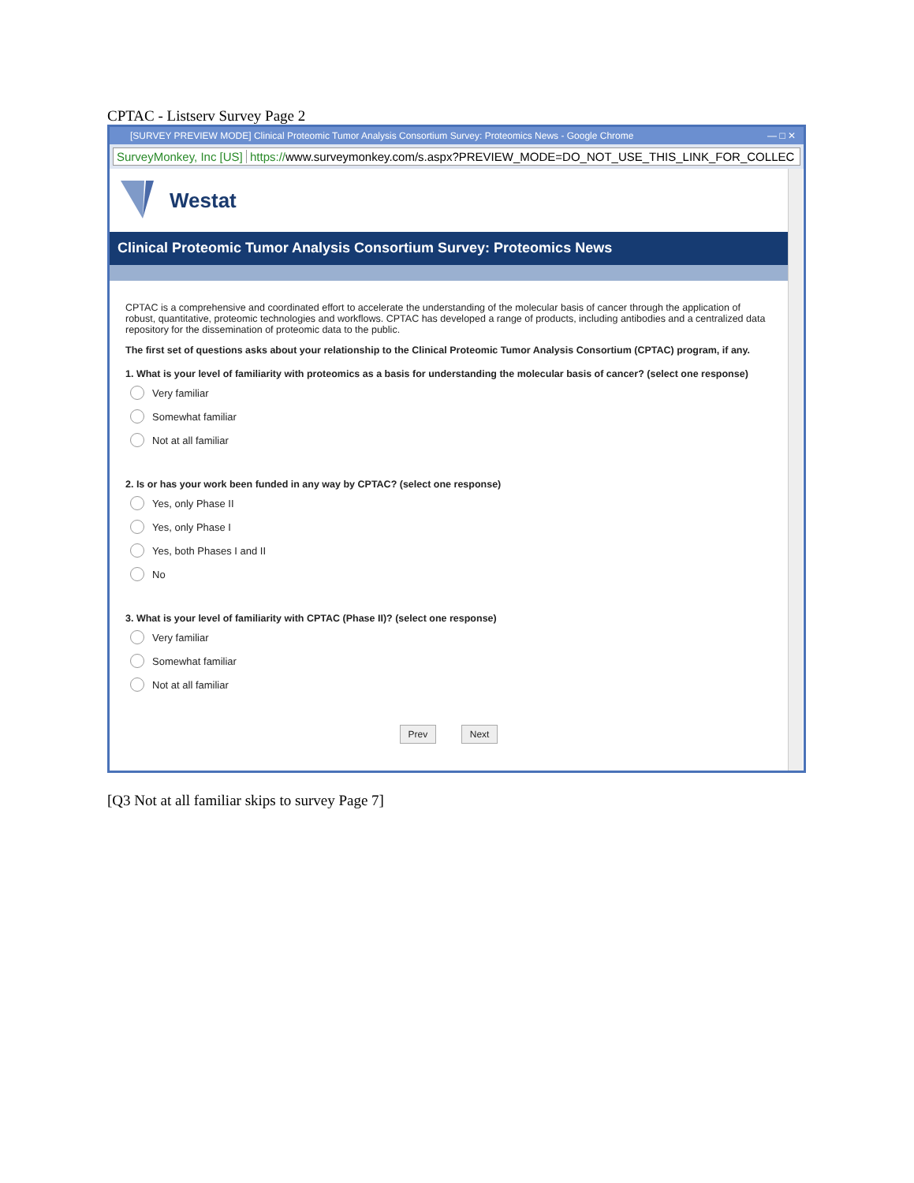CPTAC - Listserv Survey Page 2
[SURVEY PREVIEW MODE] Clinical Proteomic Tumor Analysis Consortium Survey: Proteomics News - Google Chrome — □ ✕
SurveyMonkey, Inc [US] https://www.surveymonkey.com/s.aspx?PREVIEW_MODE=DO_NOT_USE_THIS_LINK_FOR_COLLEC
Westat
Clinical Proteomic Tumor Analysis Consortium Survey: Proteomics News
CPTAC is a comprehensive and coordinated effort to accelerate the understanding of the molecular basis of cancer through the application of robust, quantitative, proteomic technologies and workflows. CPTAC has developed a range of products, including antibodies and a centralized data repository for the dissemination of proteomic data to the public.
The first set of questions asks about your relationship to the Clinical Proteomic Tumor Analysis Consortium (CPTAC) program, if any.
1. What is your level of familiarity with proteomics as a basis for understanding the molecular basis of cancer? (select one response)
Very familiar
Somewhat familiar
Not at all familiar
2. Is or has your work been funded in any way by CPTAC? (select one response)
Yes, only Phase II
Yes, only Phase I
Yes, both Phases I and II
No
3. What is your level of familiarity with CPTAC (Phase II)? (select one response)
Very familiar
Somewhat familiar
Not at all familiar
Prev Next
[Q3 Not at all familiar skips to survey Page 7]